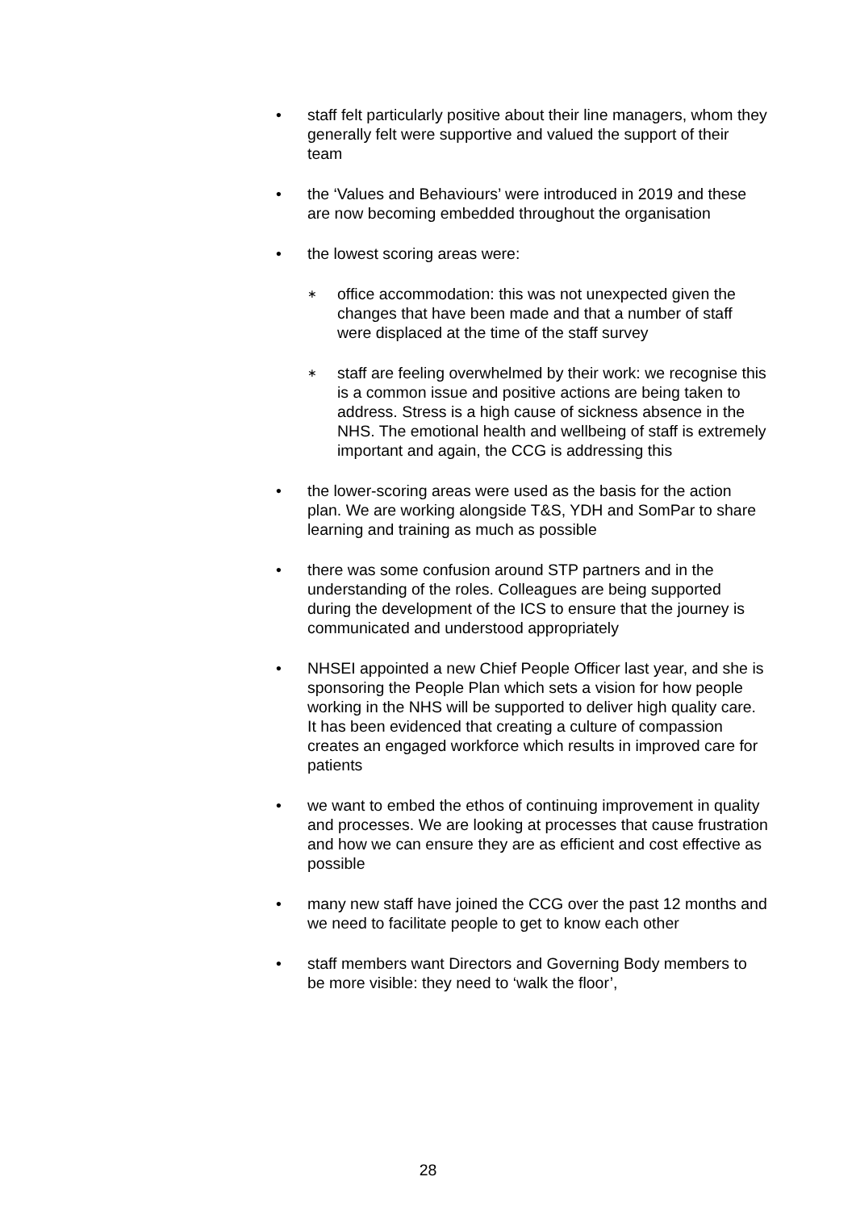• staff felt particularly positive about their line managers, whom they generally felt were supportive and valued the support of their team
• the ‘Values and Behaviours’ were introduced in 2019 and these are now becoming embedded throughout the organisation
• the lowest scoring areas were:
∗
office accommodation: this was not unexpected given the changes that have been made and that a number of staff were displaced at the time of the staff survey
∗
staff are feeling overwhelmed by their work: we recognise this is a common issue and positive actions are being taken to address. Stress is a high cause of sickness absence in the NHS. The emotional health and wellbeing of staff is extremely important and again, the CCG is addressing this
• the lower-scoring areas were used as the basis for the action plan. We are working alongside T&S, YDH and SomPar to share learning and training as much as possible
• there was some confusion around STP partners and in the understanding of the roles. Colleagues are being supported during the development of the ICS to ensure that the journey is communicated and understood appropriately
• NHSEI appointed a new Chief People Officer last year, and she is sponsoring the People Plan which sets a vision for how people working in the NHS will be supported to deliver high quality care. It has been evidenced that creating a culture of compassion creates an engaged workforce which results in improved care for patients
• we want to embed the ethos of continuing improvement in quality and processes. We are looking at processes that cause frustration and how we can ensure they are as efficient and cost effective as possible
• many new staff have joined the CCG over the past 12 months and we need to facilitate people to get to know each other
• staff members want Directors and Governing Body members to be more visible: they need to ‘walk the floor’,
28